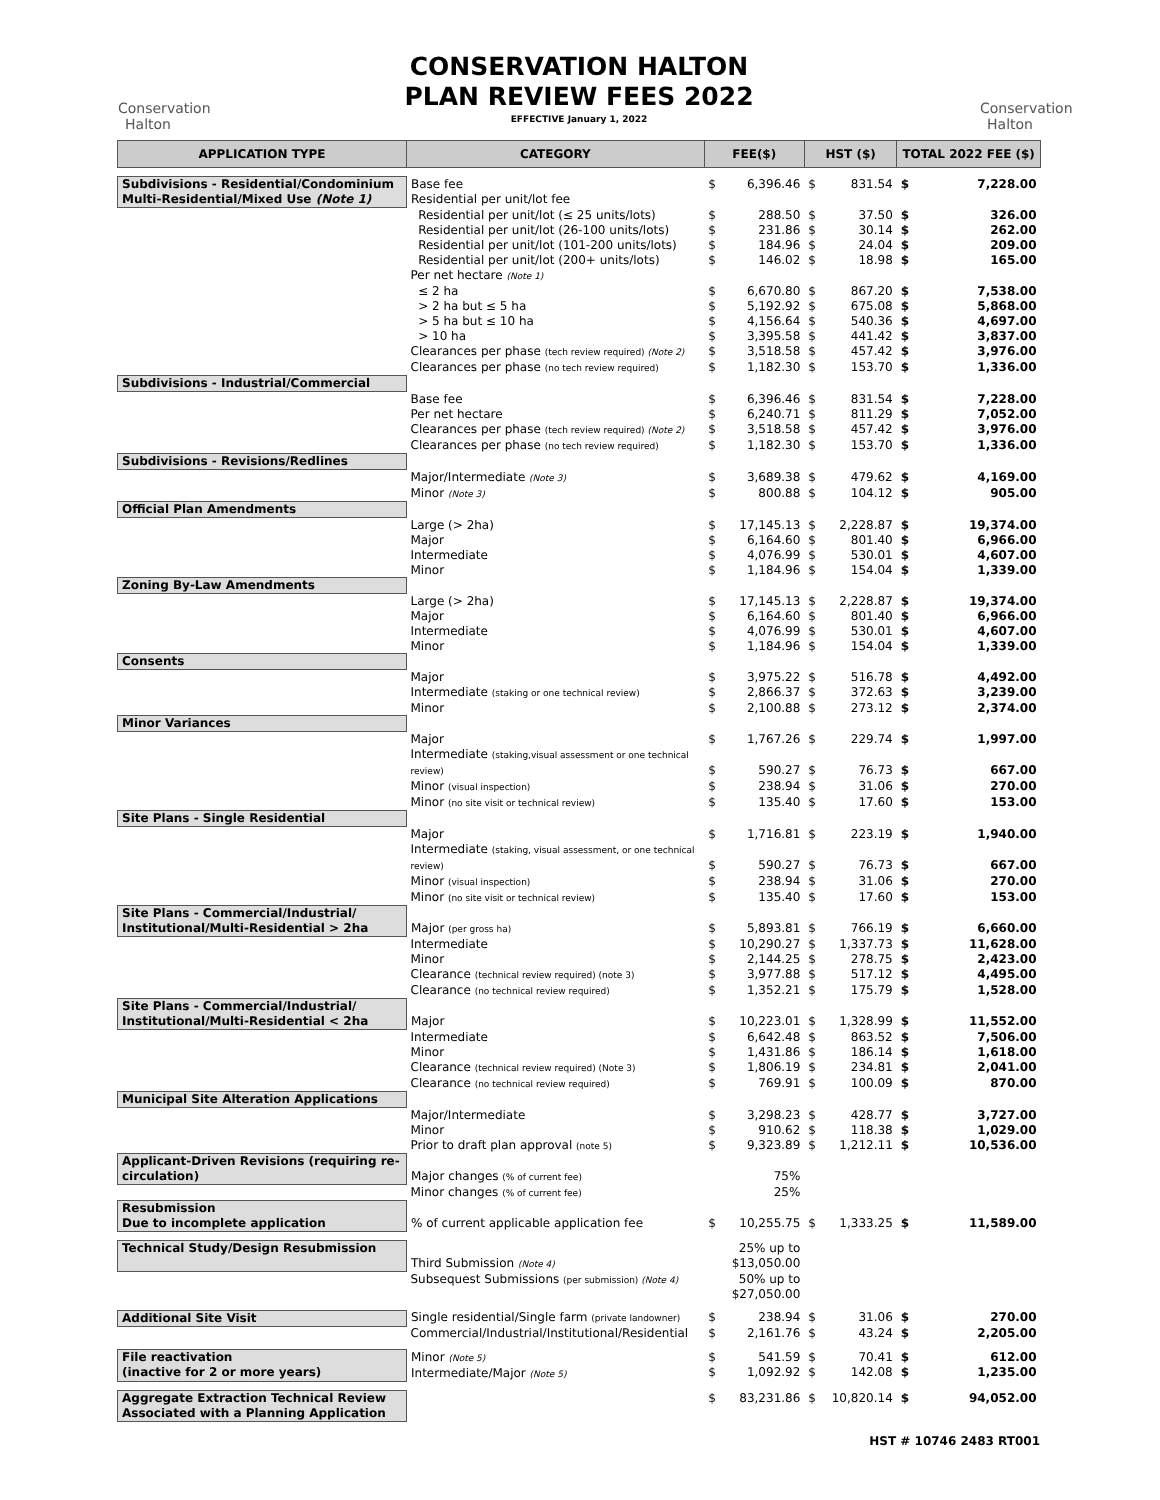Conservation Halton
CONSERVATION HALTON
PLAN REVIEW FEES 2022
EFFECTIVE January 1, 2022
Conservation Halton
| APPLICATION TYPE | CATEGORY | FEE($) | | HST ($) | | TOTAL 2022 FEE ($) | |
| --- | --- | --- | --- | --- | --- | --- | --- |
| Subdivisions - Residential/Condominium Multi-Residential/Mixed Use (Note 1) | Base fee Residential per unit/lot fee | $ | 6,396.46 | $ | 831.54 | $ | 7,228.00 |
| | Residential per unit/lot (≤ 25 units/lots) | $ | 288.50 | $ | 37.50 | $ | 326.00 |
| | Residential per unit/lot (26-100 units/lots) | $ | 231.86 | $ | 30.14 | $ | 262.00 |
| | Residential per unit/lot (101-200 units/lots) | $ | 184.96 | $ | 24.04 | $ | 209.00 |
| | Residential per unit/lot (200+ units/lots) Per net hectare (Note 1) | $ | 146.02 | $ | 18.98 | $ | 165.00 |
| | ≤ 2 ha | $ | 6,670.80 | $ | 867.20 | $ | 7,538.00 |
| | > 2 ha but ≤ 5 ha | $ | 5,192.92 | $ | 675.08 | $ | 5,868.00 |
| | > 5 ha but ≤ 10 ha | $ | 4,156.64 | $ | 540.36 | $ | 4,697.00 |
| | > 10 ha | $ | 3,395.58 | $ | 441.42 | $ | 3,837.00 |
| | Clearances per phase (tech review required) (Note 2) | $ | 3,518.58 | $ | 457.42 | $ | 3,976.00 |
| | Clearances per phase (no tech review required) | $ | 1,182.30 | $ | 153.70 | $ | 1,336.00 |
| Subdivisions - Industrial/Commercial | | | | | | | |
| | Base fee | $ | 6,396.46 | $ | 831.54 | $ | 7,228.00 |
| | Per net hectare | $ | 6,240.71 | $ | 811.29 | $ | 7,052.00 |
| | Clearances per phase (tech review required) (Note 2) | $ | 3,518.58 | $ | 457.42 | $ | 3,976.00 |
| | Clearances per phase (no tech review required) | $ | 1,182.30 | $ | 153.70 | $ | 1,336.00 |
| Subdivisions - Revisions/Redlines | | | | | | | |
| | Major/Intermediate (Note 3) | $ | 3,689.38 | $ | 479.62 | $ | 4,169.00 |
| | Minor (Note 3) | $ | 800.88 | $ | 104.12 | $ | 905.00 |
| Official Plan Amendments | | | | | | | |
| | Large (> 2ha) | $ | 17,145.13 | $ | 2,228.87 | $ | 19,374.00 |
| | Major | $ | 6,164.60 | $ | 801.40 | $ | 6,966.00 |
| | Intermediate | $ | 4,076.99 | $ | 530.01 | $ | 4,607.00 |
| | Minor | $ | 1,184.96 | $ | 154.04 | $ | 1,339.00 |
| Zoning By-Law Amendments | | | | | | | |
| | Large (> 2ha) | $ | 17,145.13 | $ | 2,228.87 | $ | 19,374.00 |
| | Major | $ | 6,164.60 | $ | 801.40 | $ | 6,966.00 |
| | Intermediate | $ | 4,076.99 | $ | 530.01 | $ | 4,607.00 |
| | Minor | $ | 1,184.96 | $ | 154.04 | $ | 1,339.00 |
| Consents | | | | | | | |
| | Major | $ | 3,975.22 | $ | 516.78 | $ | 4,492.00 |
| | Intermediate (staking or one technical review) | $ | 2,866.37 | $ | 372.63 | $ | 3,239.00 |
| | Minor | $ | 2,100.88 | $ | 273.12 | $ | 2,374.00 |
| Minor Variances | | | | | | | |
| | Major Intermediate (staking,visual assessment or one technical | $ | 1,767.26 | $ | 229.74 | $ | 1,997.00 |
| | review) | $ | 590.27 | $ | 76.73 | $ | 667.00 |
| | Minor (visual inspection) | $ | 238.94 | $ | 31.06 | $ | 270.00 |
| | Minor (no site visit or technical review) | $ | 135.40 | $ | 17.60 | $ | 153.00 |
| Site Plans - Single Residential | | | | | | | |
| | Major Intermediate (staking, visual assessment, or one technical | $ | 1,716.81 | $ | 223.19 | $ | 1,940.00 |
| | review) | $ | 590.27 | $ | 76.73 | $ | 667.00 |
| | Minor (visual inspection) | $ | 238.94 | $ | 31.06 | $ | 270.00 |
| | Minor (no site visit or technical review) | $ | 135.40 | $ | 17.60 | $ | 153.00 |
| Site Plans - Commercial/Industrial/ Institutional/Multi-Residential > 2ha | Major (per gross ha) | $ | 5,893.81 | $ | 766.19 | $ | 6,660.00 |
| | Intermediate | $ | 10,290.27 | $ | 1,337.73 | $ | 11,628.00 |
| | Minor | $ | 2,144.25 | $ | 278.75 | $ | 2,423.00 |
| | Clearance (technical review required) (note 3) | $ | 3,977.88 | $ | 517.12 | $ | 4,495.00 |
| | Clearance (no technical review required) | $ | 1,352.21 | $ | 175.79 | $ | 1,528.00 |
| Site Plans - Commercial/Industrial/ Institutional/Multi-Residential < 2ha | Major | $ | 10,223.01 | $ | 1,328.99 | $ | 11,552.00 |
| | Intermediate | $ | 6,642.48 | $ | 863.52 | $ | 7,506.00 |
| | Minor | $ | 1,431.86 | $ | 186.14 | $ | 1,618.00 |
| | Clearance (technical review required) (Note 3) | $ | 1,806.19 | $ | 234.81 | $ | 2,041.00 |
| | Clearance (no technical review required) | $ | 769.91 | $ | 100.09 | $ | 870.00 |
| Municipal Site Alteration Applications | | | | | | | |
| | Major/Intermediate | $ | 3,298.23 | $ | 428.77 | $ | 3,727.00 |
| | Minor | $ | 910.62 | $ | 118.38 | $ | 1,029.00 |
| | Prior to draft plan approval (note 5) | $ | 9,323.89 | $ | 1,212.11 | $ | 10,536.00 |
| Applicant-Driven Revisions (requiring re-circulation) | Major changes (% of current fee) | | 75% | | | | |
| | Minor changes (% of current fee) | | 25% | | | | |
| Resubmission Due to incomplete application | % of current applicable application fee | $ | 10,255.75 | $ | 1,333.25 | $ | 11,589.00 |
| Technical Study/Design Resubmission | Third Submission (Note 4) | | 25% up to $13,050.00 | | | | |
| | Subsequest Submissions (per submission) (Note 4) | | 50% up to $27,050.00 | | | | |
| Additional Site Visit | Single residential/Single farm (private landowner) | $ | 238.94 | $ | 31.06 | $ | 270.00 |
| | Commercial/Industrial/Institutional/Residential | $ | 2,161.76 | $ | 43.24 | $ | 2,205.00 |
| File reactivation (inactive for 2 or more years) | Minor (Note 5) Intermediate/Major (Note 5) | $ $ | 541.59 1,092.92 | $ $ | 70.41 142.08 | $ $ | 612.00 1,235.00 |
| Aggregate Extraction Technical Review Associated with a Planning Application | | $ | 83,231.86 | $ | 10,820.14 | $ | 94,052.00 |
HST # 10746 2483 RT001